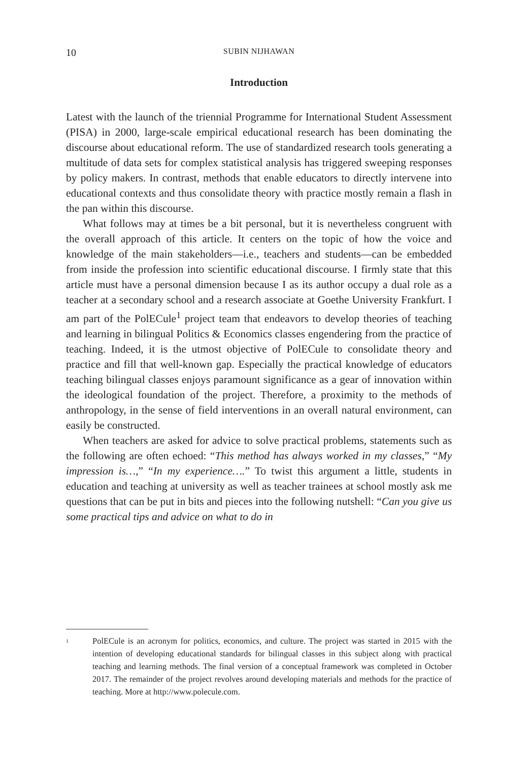10 SUBIN NIJHAWAN
Introduction
Latest with the launch of the triennial Programme for International Student Assessment (PISA) in 2000, large-scale empirical educational research has been dominating the discourse about educational reform. The use of standardized research tools generating a multitude of data sets for complex statistical analysis has triggered sweeping responses by policy makers. In contrast, methods that enable educators to directly intervene into educational contexts and thus consolidate theory with practice mostly remain a flash in the pan within this discourse.
What follows may at times be a bit personal, but it is nevertheless congruent with the overall approach of this article. It centers on the topic of how the voice and knowledge of the main stakeholders—i.e., teachers and students—can be embedded from inside the profession into scientific educational discourse. I firmly state that this article must have a personal dimension because I as its author occupy a dual role as a teacher at a secondary school and a research associate at Goethe University Frankfurt. I am part of the PolECule<sup>1</sup> project team that endeavors to develop theories of teaching and learning in bilingual Politics & Economics classes engendering from the practice of teaching. Indeed, it is the utmost objective of PolECule to consolidate theory and practice and fill that well-known gap. Especially the practical knowledge of educators teaching bilingual classes enjoys paramount significance as a gear of innovation within the ideological foundation of the project. Therefore, a proximity to the methods of anthropology, in the sense of field interventions in an overall natural environment, can easily be constructed.
When teachers are asked for advice to solve practical problems, statements such as the following are often echoed: “This method has always worked in my classes,” “My impression is…,” “In my experience….” To twist this argument a little, students in education and teaching at university as well as teacher trainees at school mostly ask me questions that can be put in bits and pieces into the following nutshell: “Can you give us some practical tips and advice on what to do in
<sup>1</sup> PolECule is an acronym for politics, economics, and culture. The project was started in 2015 with the intention of developing educational standards for bilingual classes in this subject along with practical teaching and learning methods. The final version of a conceptual framework was completed in October 2017. The remainder of the project revolves around developing materials and methods for the practice of teaching. More at http://www.polecule.com.